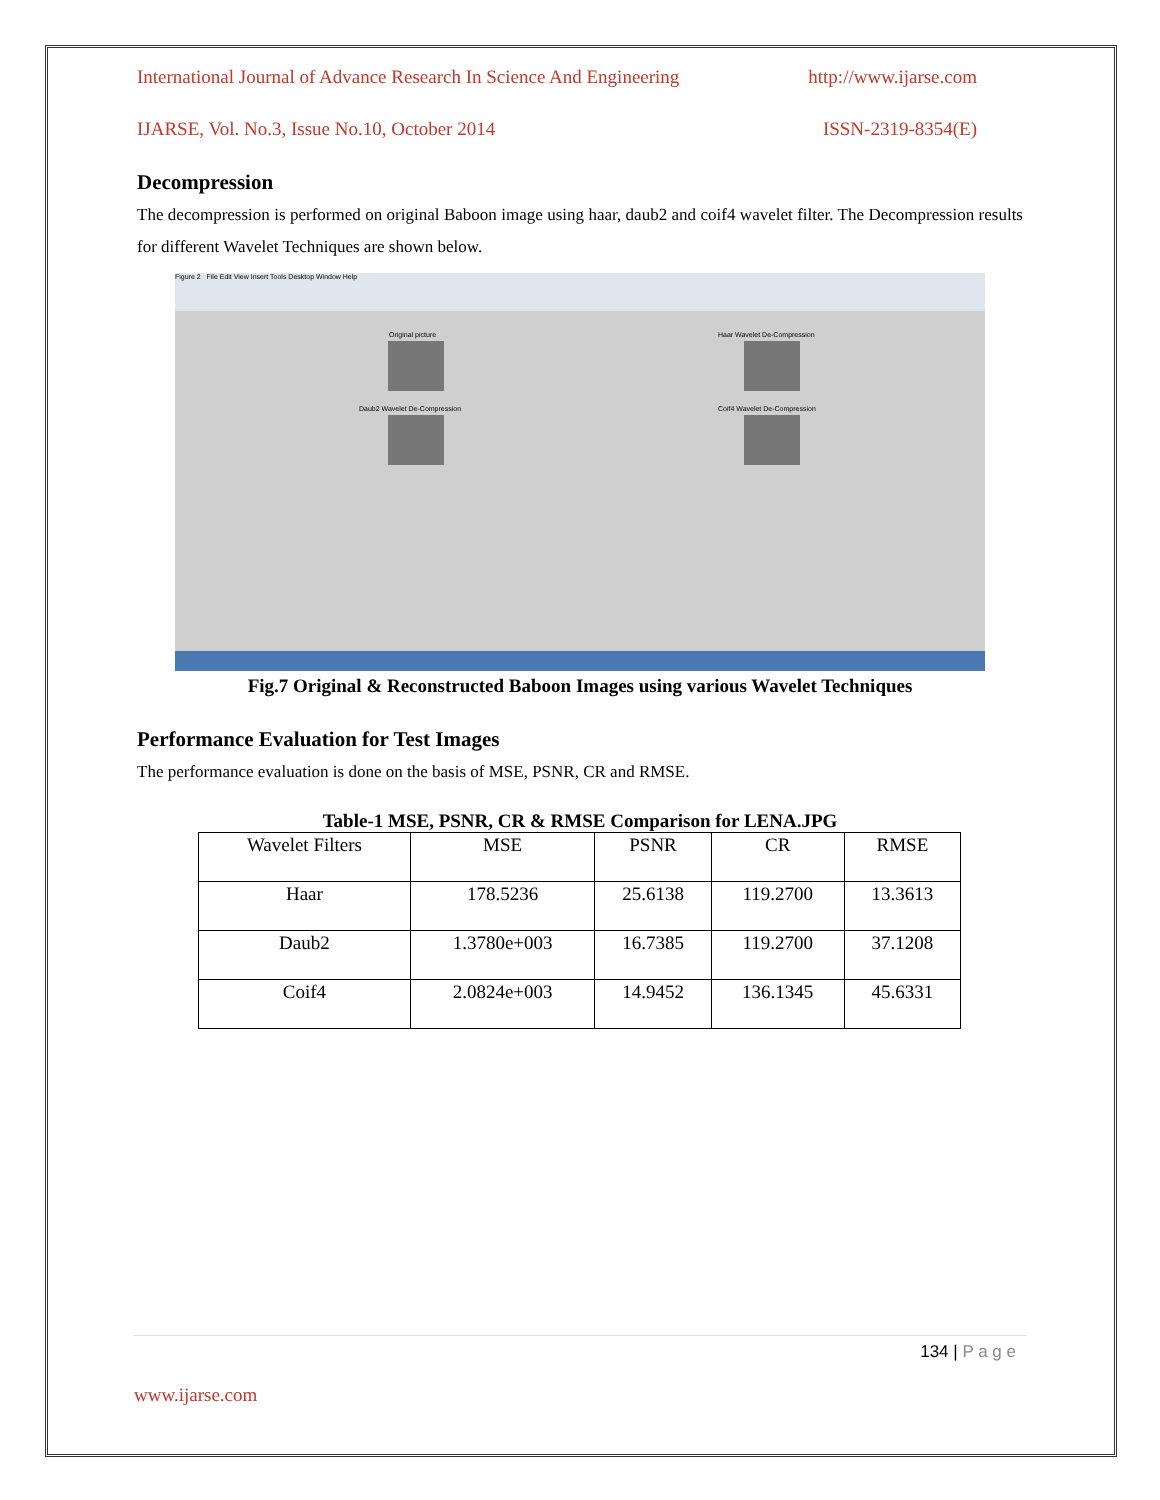International Journal of Advance Research In Science And Engineering http://www.ijarse.com
IJARSE, Vol. No.3, Issue No.10, October 2014 ISSN-2319-8354(E)
Decompression
The decompression is performed on original Baboon image using haar, daub2 and coif4 wavelet filter. The Decompression results for different Wavelet Techniques are shown below.
Figure 2 File Edit View Insert Tools Desktop Window Help
Original picture Haar Wavelet De-Compression
Daub2 Wavelet De-Compression Coif4 Wavelet De-Compression
Fig.7 Original & Reconstructed Baboon Images using various Wavelet Techniques
Performance Evaluation for Test Images
The performance evaluation is done on the basis of MSE, PSNR, CR and RMSE.
Table-1 MSE, PSNR, CR & RMSE Comparison for LENA.JPG
| Wavelet Filters | MSE | PSNR | CR | RMSE |
| --- | --- | --- | --- | --- |
| Haar | 178.5236 | 25.6138 | 119.2700 | 13.3613 |
| Daub2 | 1.3780e+003 | 16.7385 | 119.2700 | 37.1208 |
| Coif4 | 2.0824e+003 | 14.9452 | 136.1345 | 45.6331 |
134 | P a g e
www.ijarse.com